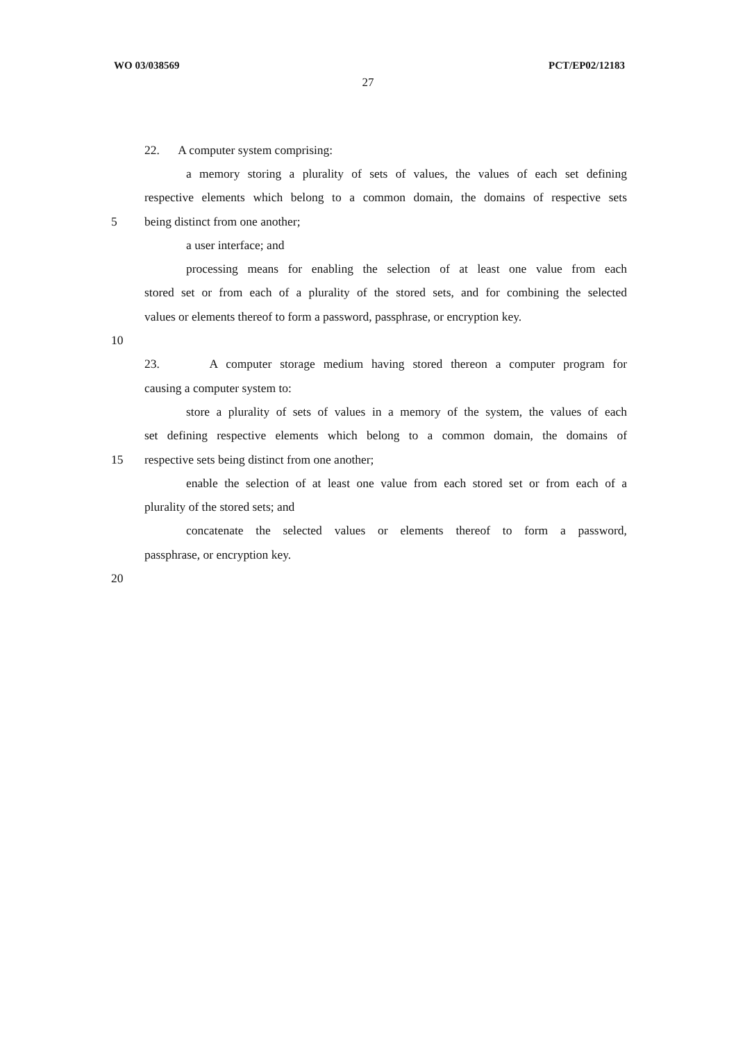WO 03/038569 PCT/EP02/12183
27
22. A computer system comprising:
a memory storing a plurality of sets of values, the values of each set defining
respective elements which belong to a common domain, the domains of respective sets
5 being distinct from one another;
a user interface; and
processing means for enabling the selection of at least one value from each
stored set or from each of a plurality of the stored sets, and for combining the selected
values or elements thereof to form a password, passphrase, or encryption key.
10
23. A computer storage medium having stored thereon a computer program for
causing a computer system to:
store a plurality of sets of values in a memory of the system, the values of each
set defining respective elements which belong to a common domain, the domains of
15 respective sets being distinct from one another;
enable the selection of at least one value from each stored set or from each of a
plurality of the stored sets; and
concatenate the selected values or elements thereof to form a password,
passphrase, or encryption key.
20